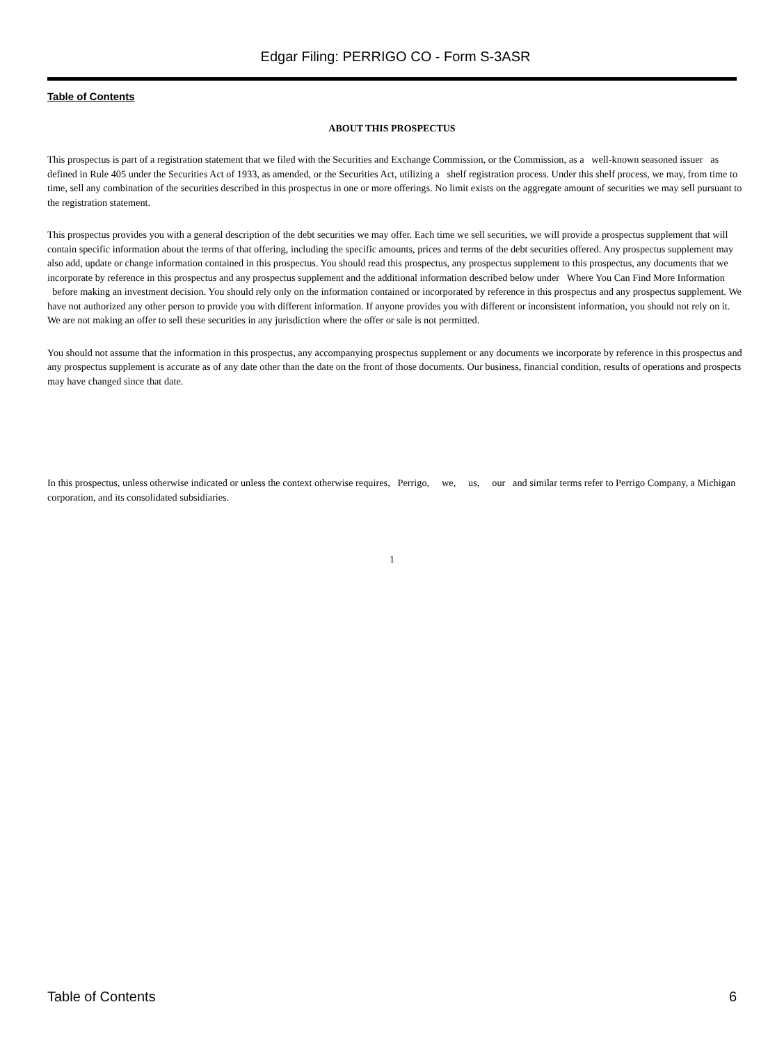Edgar Filing: PERRIGO CO - Form S-3ASR
Table of Contents
ABOUT THIS PROSPECTUS
This prospectus is part of a registration statement that we filed with the Securities and Exchange Commission, or the Commission, as a well-known seasoned issuer as defined in Rule 405 under the Securities Act of 1933, as amended, or the Securities Act, utilizing a shelf registration process. Under this shelf process, we may, from time to time, sell any combination of the securities described in this prospectus in one or more offerings. No limit exists on the aggregate amount of securities we may sell pursuant to the registration statement.
This prospectus provides you with a general description of the debt securities we may offer. Each time we sell securities, we will provide a prospectus supplement that will contain specific information about the terms of that offering, including the specific amounts, prices and terms of the debt securities offered. Any prospectus supplement may also add, update or change information contained in this prospectus. You should read this prospectus, any prospectus supplement to this prospectus, any documents that we incorporate by reference in this prospectus and any prospectus supplement and the additional information described below under Where You Can Find More Information before making an investment decision. You should rely only on the information contained or incorporated by reference in this prospectus and any prospectus supplement. We have not authorized any other person to provide you with different information. If anyone provides you with different or inconsistent information, you should not rely on it. We are not making an offer to sell these securities in any jurisdiction where the offer or sale is not permitted.
You should not assume that the information in this prospectus, any accompanying prospectus supplement or any documents we incorporate by reference in this prospectus and any prospectus supplement is accurate as of any date other than the date on the front of those documents. Our business, financial condition, results of operations and prospects may have changed since that date.
In this prospectus, unless otherwise indicated or unless the context otherwise requires, Perrigo, we, us, our and similar terms refer to Perrigo Company, a Michigan corporation, and its consolidated subsidiaries.
1
Table of Contents 6